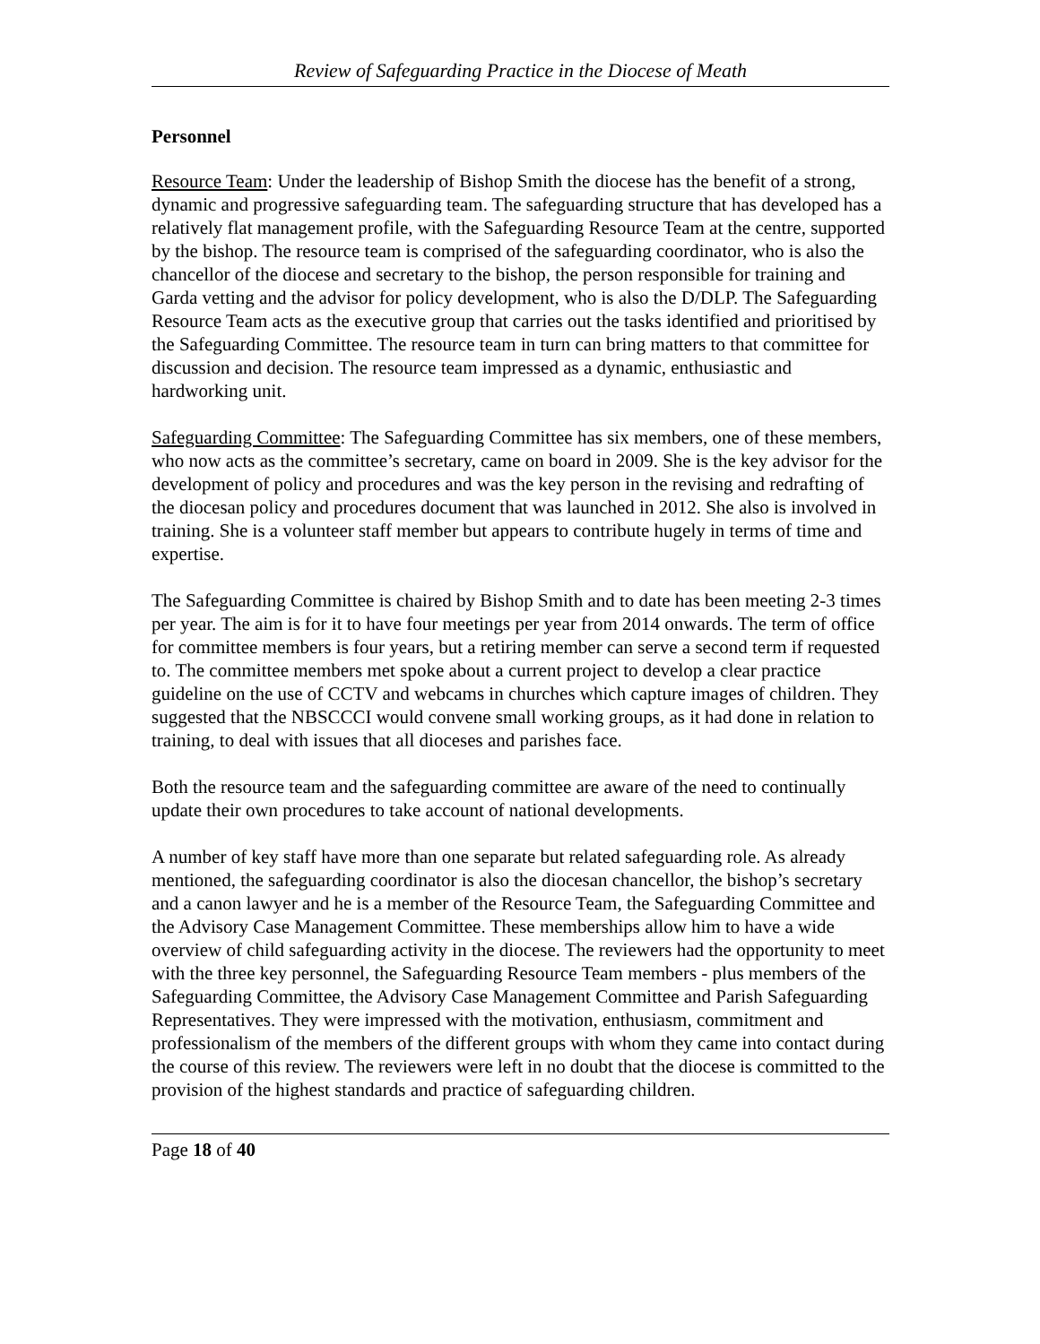Review of Safeguarding Practice in the Diocese of Meath
Personnel
Resource Team: Under the leadership of Bishop Smith the diocese has the benefit of a strong, dynamic and progressive safeguarding team. The safeguarding structure that has developed has a relatively flat management profile, with the Safeguarding Resource Team at the centre, supported by the bishop. The resource team is comprised of the safeguarding coordinator, who is also the chancellor of the diocese and secretary to the bishop, the person responsible for training and Garda vetting and the advisor for policy development, who is also the D/DLP. The Safeguarding Resource Team acts as the executive group that carries out the tasks identified and prioritised by the Safeguarding Committee. The resource team in turn can bring matters to that committee for discussion and decision. The resource team impressed as a dynamic, enthusiastic and hardworking unit.
Safeguarding Committee: The Safeguarding Committee has six members, one of these members, who now acts as the committee’s secretary, came on board in 2009. She is the key advisor for the development of policy and procedures and was the key person in the revising and redrafting of the diocesan policy and procedures document that was launched in 2012. She also is involved in training. She is a volunteer staff member but appears to contribute hugely in terms of time and expertise.
The Safeguarding Committee is chaired by Bishop Smith and to date has been meeting 2-3 times per year. The aim is for it to have four meetings per year from 2014 onwards. The term of office for committee members is four years, but a retiring member can serve a second term if requested to. The committee members met spoke about a current project to develop a clear practice guideline on the use of CCTV and webcams in churches which capture images of children. They suggested that the NBSCCCI would convene small working groups, as it had done in relation to training, to deal with issues that all dioceses and parishes face.
Both the resource team and the safeguarding committee are aware of the need to continually update their own procedures to take account of national developments.
A number of key staff have more than one separate but related safeguarding role. As already mentioned, the safeguarding coordinator is also the diocesan chancellor, the bishop’s secretary and a canon lawyer and he is a member of the Resource Team, the Safeguarding Committee and the Advisory Case Management Committee. These memberships allow him to have a wide overview of child safeguarding activity in the diocese. The reviewers had the opportunity to meet with the three key personnel, the Safeguarding Resource Team members - plus members of the Safeguarding Committee, the Advisory Case Management Committee and Parish Safeguarding Representatives. They were impressed with the motivation, enthusiasm, commitment and professionalism of the members of the different groups with whom they came into contact during the course of this review. The reviewers were left in no doubt that the diocese is committed to the provision of the highest standards and practice of safeguarding children.
Page 18 of 40